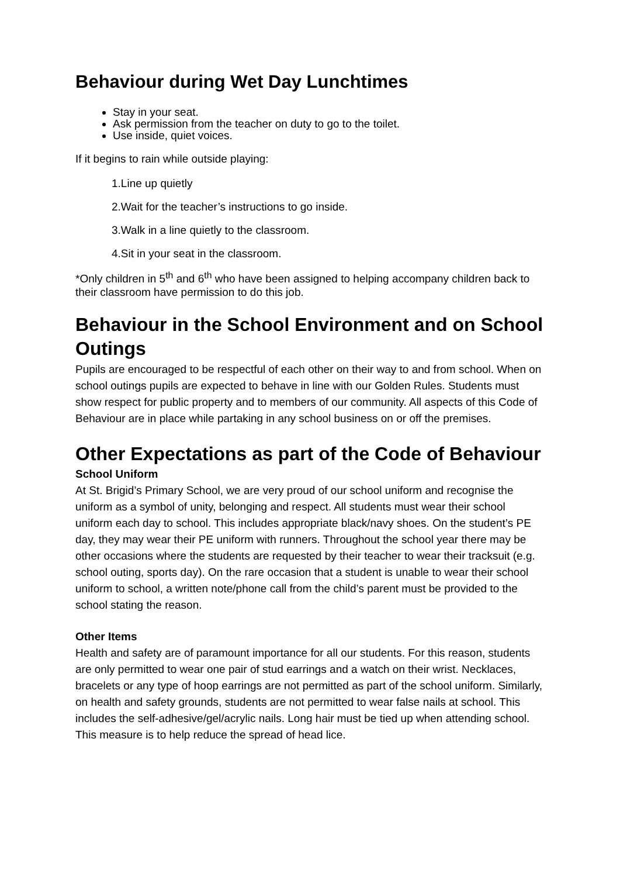Behaviour during Wet Day Lunchtimes
Stay in your seat.
Ask permission from the teacher on duty to go to the toilet.
Use inside, quiet voices.
If it begins to rain while outside playing:
1.Line up quietly
2.Wait for the teacher’s instructions to go inside.
3.Walk in a line quietly to the classroom.
4.Sit in your seat in the classroom.
*Only children in 5<sup>th</sup> and 6<sup>th</sup> who have been assigned to helping accompany children back to their classroom have permission to do this job.
Behaviour in the School Environment and on School Outings
Pupils are encouraged to be respectful of each other on their way to and from school. When on school outings pupils are expected to behave in line with our Golden Rules. Students must show respect for public property and to members of our community. All aspects of this Code of Behaviour are in place while partaking in any school business on or off the premises.
Other Expectations as part of the Code of Behaviour
School Uniform
At St. Brigid’s Primary School, we are very proud of our school uniform and recognise the uniform as a symbol of unity, belonging and respect. All students must wear their school uniform each day to school. This includes appropriate black/navy shoes. On the student’s PE day, they may wear their PE uniform with runners. Throughout the school year there may be other occasions where the students are requested by their teacher to wear their tracksuit (e.g. school outing, sports day). On the rare occasion that a student is unable to wear their school uniform to school, a written note/phone call from the child’s parent must be provided to the school stating the reason.
Other Items
Health and safety are of paramount importance for all our students. For this reason, students are only permitted to wear one pair of stud earrings and a watch on their wrist. Necklaces, bracelets or any type of hoop earrings are not permitted as part of the school uniform. Similarly, on health and safety grounds, students are not permitted to wear false nails at school. This includes the self-adhesive/gel/acrylic nails. Long hair must be tied up when attending school. This measure is to help reduce the spread of head lice.